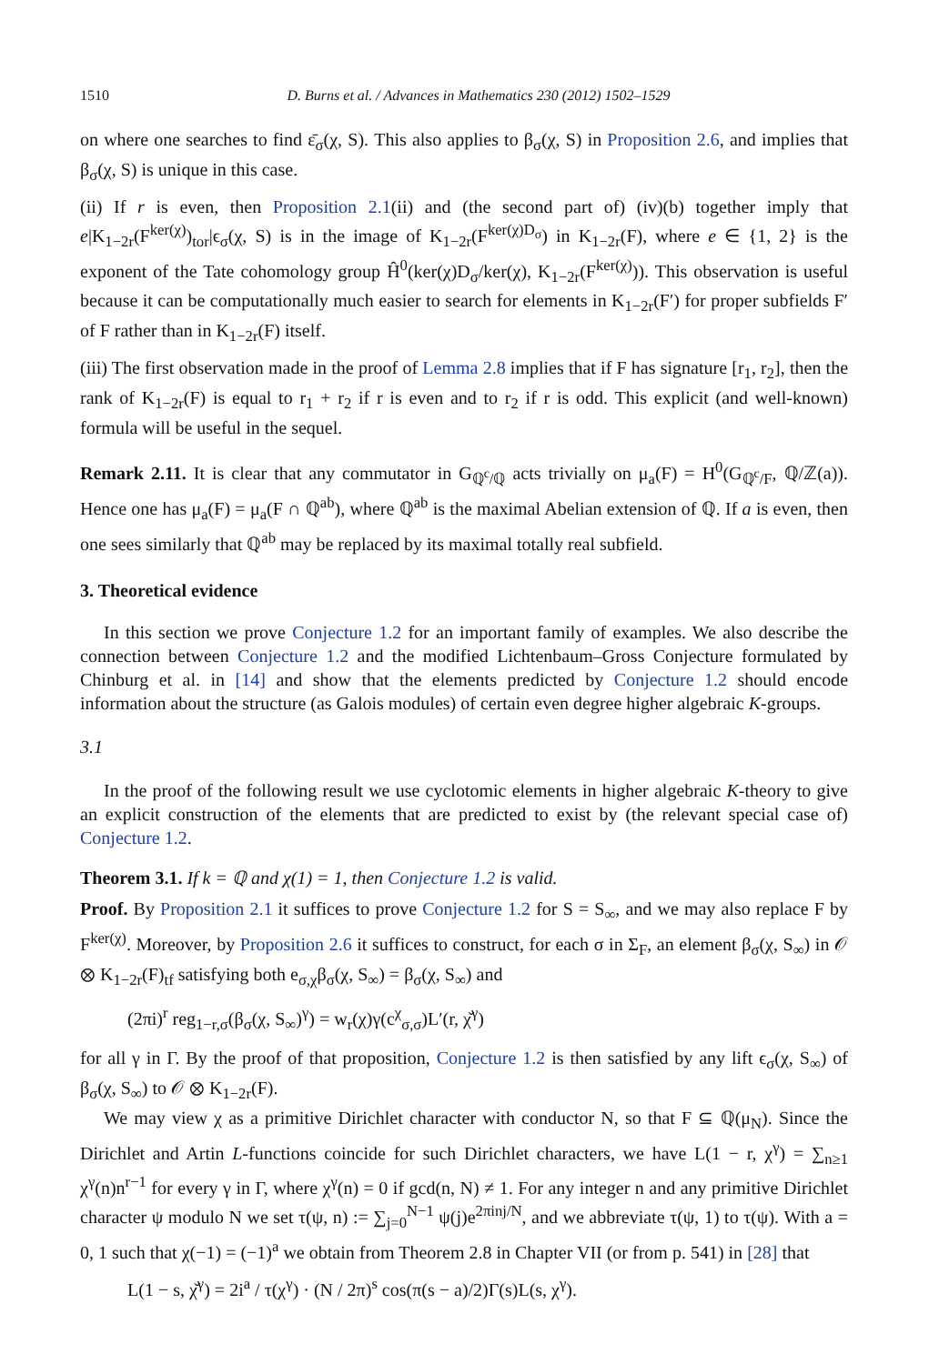1510 D. Burns et al. / Advances in Mathematics 230 (2012) 1502–1529
on where one searches to find ε̄<sub>σ</sub>(χ, S). This also applies to β<sub>σ</sub>(χ, S) in Proposition 2.6, and implies that β<sub>σ</sub>(χ, S) is unique in this case.
(ii) If r is even, then Proposition 2.1(ii) and (the second part of) (iv)(b) together imply that e|K<sub>1−2r</sub>(F<sup>ker(χ)</sup>)<sub>tor</sub>|ϵ<sub>σ</sub>(χ, S) is in the image of K<sub>1−2r</sub>(F<sup>ker(χ)D<sub>σ</sub></sup>) in K<sub>1−2r</sub>(F), where e ∈ {1, 2} is the exponent of the Tate cohomology group Ĥ<sup>0</sup>(ker(χ)D<sub>σ</sub>/ker(χ), K<sub>1−2r</sub>(F<sup>ker(χ)</sup>)). This observation is useful because it can be computationally much easier to search for elements in K<sub>1−2r</sub>(F′) for proper subfields F′ of F rather than in K<sub>1−2r</sub>(F) itself.
(iii) The first observation made in the proof of Lemma 2.8 implies that if F has signature [r<sub>1</sub>, r<sub>2</sub>], then the rank of K<sub>1−2r</sub>(F) is equal to r<sub>1</sub> + r<sub>2</sub> if r is even and to r<sub>2</sub> if r is odd. This explicit (and well-known) formula will be useful in the sequel.
Remark 2.11. It is clear that any commutator in G<sub>ℚ<sup>c</sup>/ℚ</sub> acts trivially on μ<sub>a</sub>(F) = H<sup>0</sup>(G<sub>ℚ<sup>c</sup>/F</sub>, ℚ/ℤ(a)). Hence one has μ<sub>a</sub>(F) = μ<sub>a</sub>(F ∩ ℚ<sup>ab</sup>), where ℚ<sup>ab</sup> is the maximal Abelian extension of ℚ. If a is even, then one sees similarly that ℚ<sup>ab</sup> may be replaced by its maximal totally real subfield.
3. Theoretical evidence
In this section we prove Conjecture 1.2 for an important family of examples. We also describe the connection between Conjecture 1.2 and the modified Lichtenbaum–Gross Conjecture formulated by Chinburg et al. in [14] and show that the elements predicted by Conjecture 1.2 should encode information about the structure (as Galois modules) of certain even degree higher algebraic K-groups.
3.1
In the proof of the following result we use cyclotomic elements in higher algebraic K-theory to give an explicit construction of the elements that are predicted to exist by (the relevant special case of) Conjecture 1.2.
Theorem 3.1. If k = ℚ and χ(1) = 1, then Conjecture 1.2 is valid.
Proof. By Proposition 2.1 it suffices to prove Conjecture 1.2 for S = S<sub>∞</sub>, and we may also replace F by F<sup>ker(χ)</sup>. Moreover, by Proposition 2.6 it suffices to construct, for each σ in Σ<sub>F</sub>, an element β<sub>σ</sub>(χ, S<sub>∞</sub>) in 𝒪 ⊗ K<sub>1−2r</sub>(F)<sub>tf</sub> satisfying both e<sub>σ,χ</sub>β<sub>σ</sub>(χ, S<sub>∞</sub>) = β<sub>σ</sub>(χ, S<sub>∞</sub>) and
(2πi)<sup>r</sup> reg<sub>1−r,σ</sub>(β<sub>σ</sub>(χ, S<sub>∞</sub>)<sup>γ</sup>) = w<sub>r</sub>(χ)γ(c<sup>χ</sup><sub>σ,σ</sub>)L′(r, χ̌<sup>γ</sup>)
for all γ in Γ. By the proof of that proposition, Conjecture 1.2 is then satisfied by any lift ϵ<sub>σ</sub>(χ, S<sub>∞</sub>) of β<sub>σ</sub>(χ, S<sub>∞</sub>) to 𝒪 ⊗ K<sub>1−2r</sub>(F).
We may view χ as a primitive Dirichlet character with conductor N, so that F ⊆ ℚ(μ<sub>N</sub>). Since the Dirichlet and Artin L-functions coincide for such Dirichlet characters, we have L(1 − r, χ<sup>γ</sup>) = ∑<sub>n≥1</sub> χ<sup>γ</sup>(n)n<sup>r−1</sup> for every γ in Γ, where χ<sup>γ</sup>(n) = 0 if gcd(n, N) ≠ 1. For any integer n and any primitive Dirichlet character ψ modulo N we set τ(ψ, n) := ∑<sub>j=0</sub><sup>N−1</sup> ψ(j)e<sup>2πinj/N</sup>, and we abbreviate τ(ψ, 1) to τ(ψ). With a = 0, 1 such that χ(−1) = (−1)<sup>a</sup> we obtain from Theorem 2.8 in Chapter VII (or from p. 541) in [28] that
L(1 − s, χ̌<sup>γ</sup>) = 2i<sup>a</sup> / τ(χ<sup>γ</sup>) · (N / 2π)<sup>s</sup> cos(π(s − a)/2)Γ(s)L(s, χ<sup>γ</sup>).